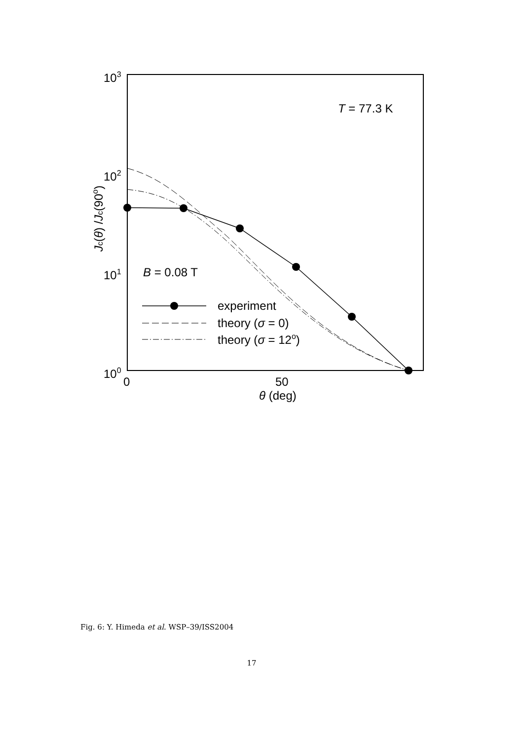103
102
101
100
0
50
θ (deg)
Jc(θ) /Jc(90o)
T = 77.3 K
B = 0.08 T
experiment
theory (σ = 0)
theory (σ = 12o)
Fig. 6: Y. Himeda et al. WSP–39/ISS2004
17